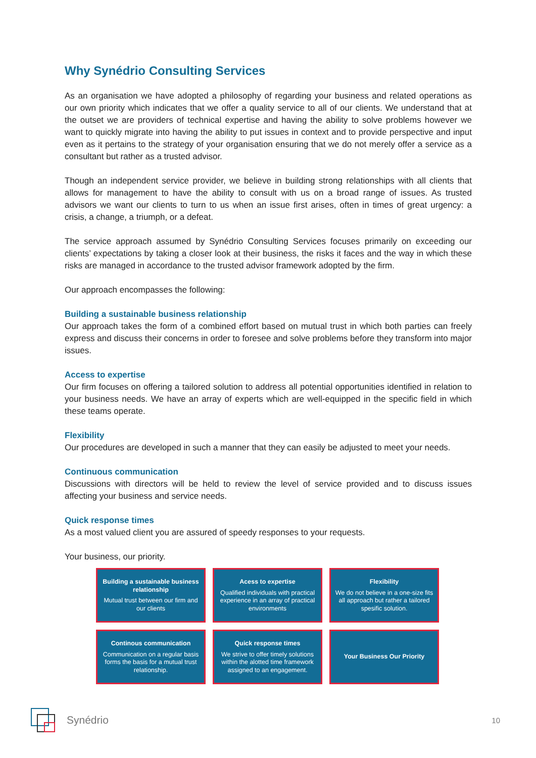Why Synédrio Consulting Services
As an organisation we have adopted a philosophy of regarding your business and related operations as our own priority which indicates that we offer a quality service to all of our clients. We understand that at the outset we are providers of technical expertise and having the ability to solve problems however we want to quickly migrate into having the ability to put issues in context and to provide perspective and input even as it pertains to the strategy of your organisation ensuring that we do not merely offer a service as a consultant but rather as a trusted advisor.
Though an independent service provider, we believe in building strong relationships with all clients that allows for management to have the ability to consult with us on a broad range of issues. As trusted advisors we want our clients to turn to us when an issue first arises, often in times of great urgency: a crisis, a change, a triumph, or a defeat.
The service approach assumed by Synédrio Consulting Services focuses primarily on exceeding our clients’ expectations by taking a closer look at their business, the risks it faces and the way in which these risks are managed in accordance to the trusted advisor framework adopted by the firm.
Our approach encompasses the following:
Building a sustainable business relationship
Our approach takes the form of a combined effort based on mutual trust in which both parties can freely express and discuss their concerns in order to foresee and solve problems before they transform into major issues.
Access to expertise
Our firm focuses on offering a tailored solution to address all potential opportunities identified in relation to your business needs. We have an array of experts which are well-equipped in the specific field in which these teams operate.
Flexibility
Our procedures are developed in such a manner that they can easily be adjusted to meet your needs.
Continuous communication
Discussions with directors will be held to review the level of service provided and to discuss issues affecting your business and service needs.
Quick response times
As a most valued client you are assured of speedy responses to your requests.
Your business, our priority.
Building a sustainable business relationship
Mutual trust between our firm and our clients
Acess to expertise
Qualified individuals with practical experience in an array of practical environments
Flexibility
We do not believe in a one-size fits all approach but rather a tailored spesific solution.
Continous communication
Communication on a regular basis forms the basis for a mutual trust relationship.
Quick response times
We strive to offer timely solutions within the alotted time framework assigned to an engagement.
Your Business Our Priority
Synédrio 10